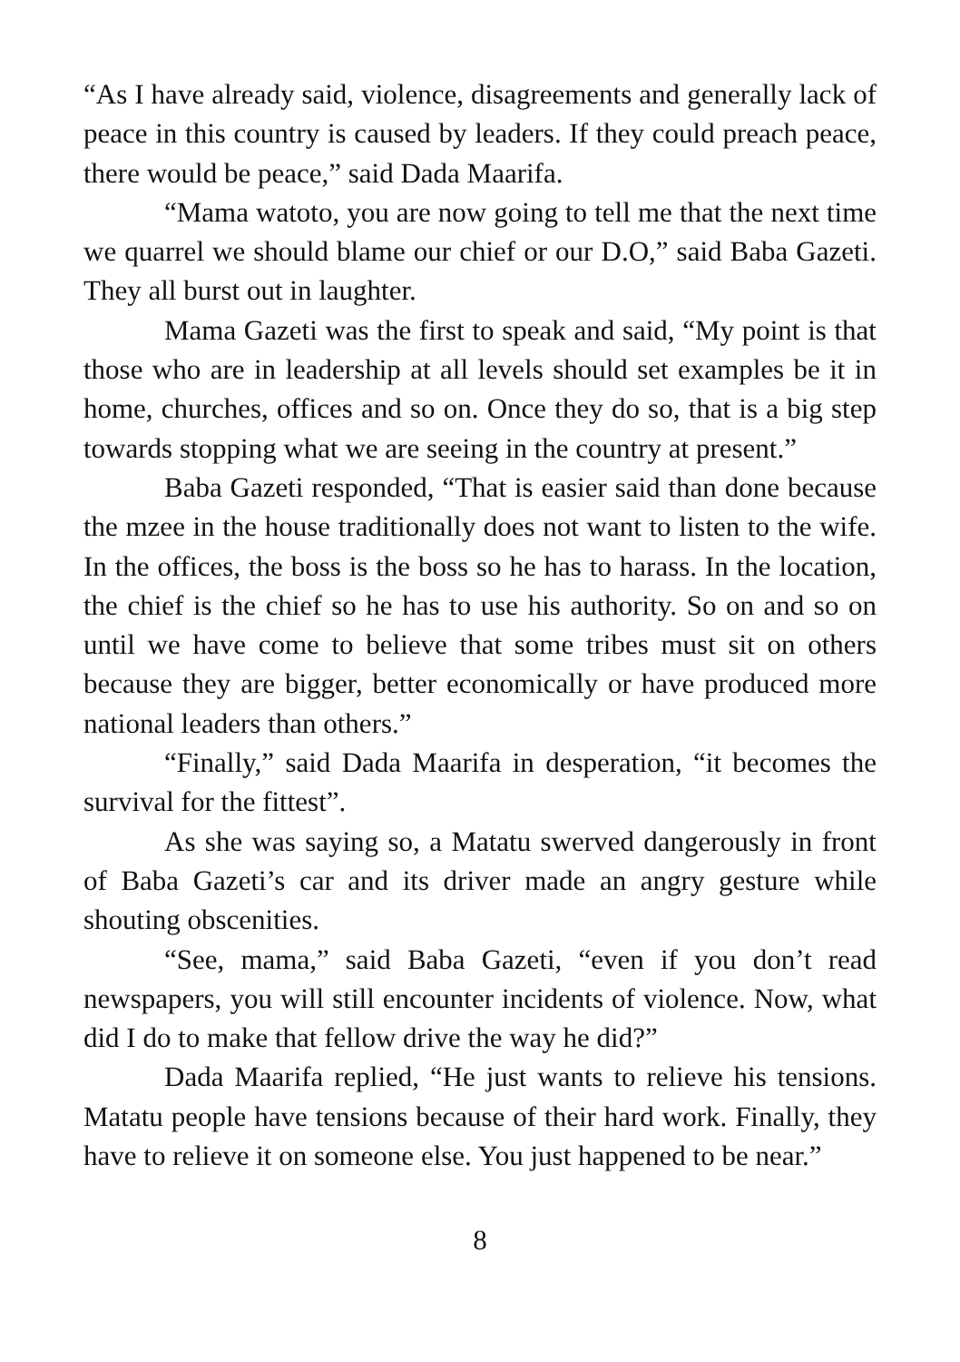“As I have already said, violence, disagreements and generally lack of peace in this country is caused by leaders. If they could preach peace, there would be peace,” said Dada Maarifa.
“Mama watoto, you are now going to tell me that the next time we quarrel we should blame our chief or our D.O,” said Baba Gazeti. They all burst out in laughter.
Mama Gazeti was the first to speak and said, “My point is that those who are in leadership at all levels should set examples be it in home, churches, offices and so on. Once they do so, that is a big step towards stopping what we are seeing in the country at present.”
Baba Gazeti responded, “That is easier said than done because the mzee in the house traditionally does not want to listen to the wife. In the offices, the boss is the boss so he has to harass. In the location, the chief is the chief so he has to use his authority. So on and so on until we have come to believe that some tribes must sit on others because they are bigger, better economically or have produced more national leaders than others.”
“Finally,” said Dada Maarifa in desperation, “it becomes the survival for the fittest”.
As she was saying so, a Matatu swerved dangerously in front of Baba Gazeti’s car and its driver made an angry gesture while shouting obscenities.
“See, mama,” said Baba Gazeti, “even if you don’t read newspapers, you will still encounter incidents of violence. Now, what did I do to make that fellow drive the way he did?”
Dada Maarifa replied, “He just wants to relieve his tensions. Matatu people have tensions because of their hard work. Finally, they have to relieve it on someone else. You just happened to be near.”
8